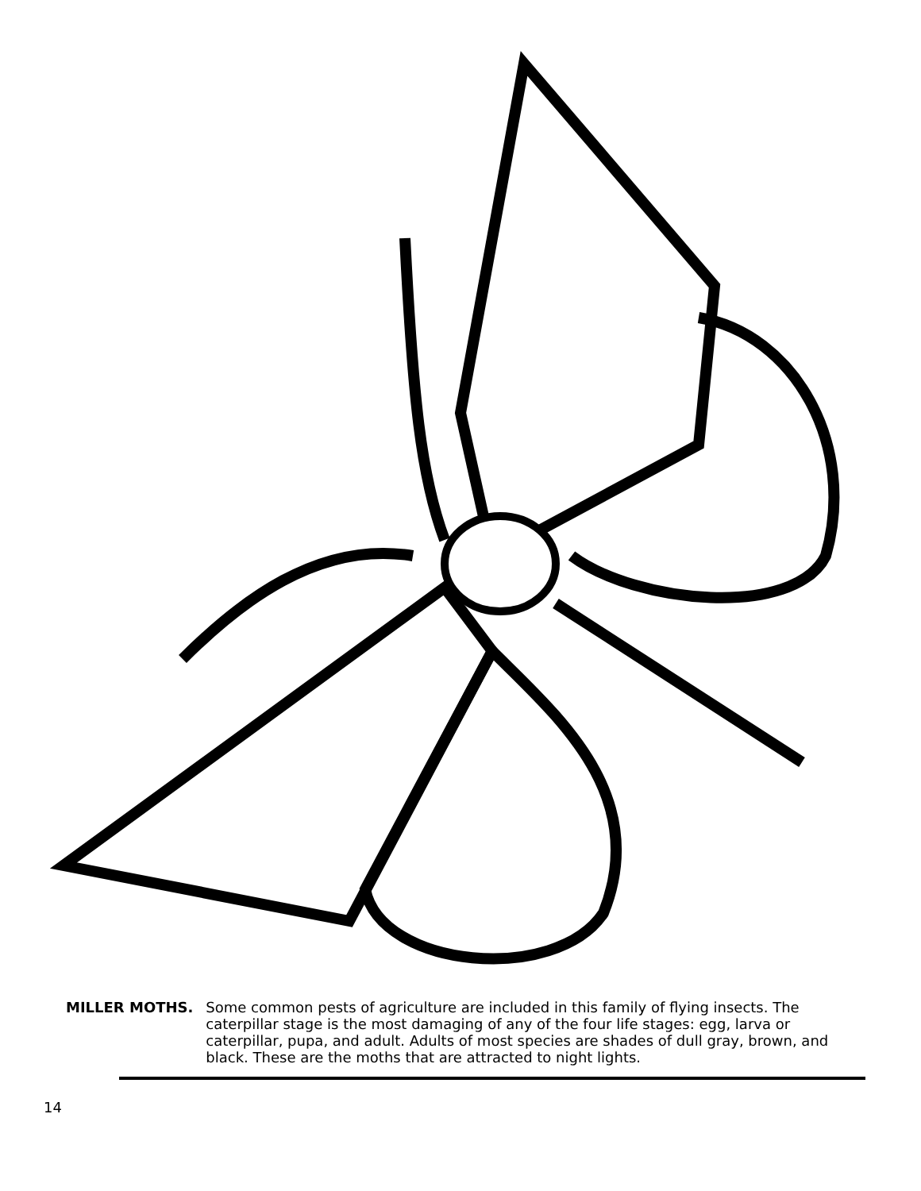MILLER MOTHS. Some common pests of agriculture are included in this family of flying insects. The caterpillar stage is the most damaging of any of the four life stages: egg, larva or caterpillar, pupa, and adult. Adults of most species are shades of dull gray, brown, and black. These are the moths that are attracted to night lights.
14